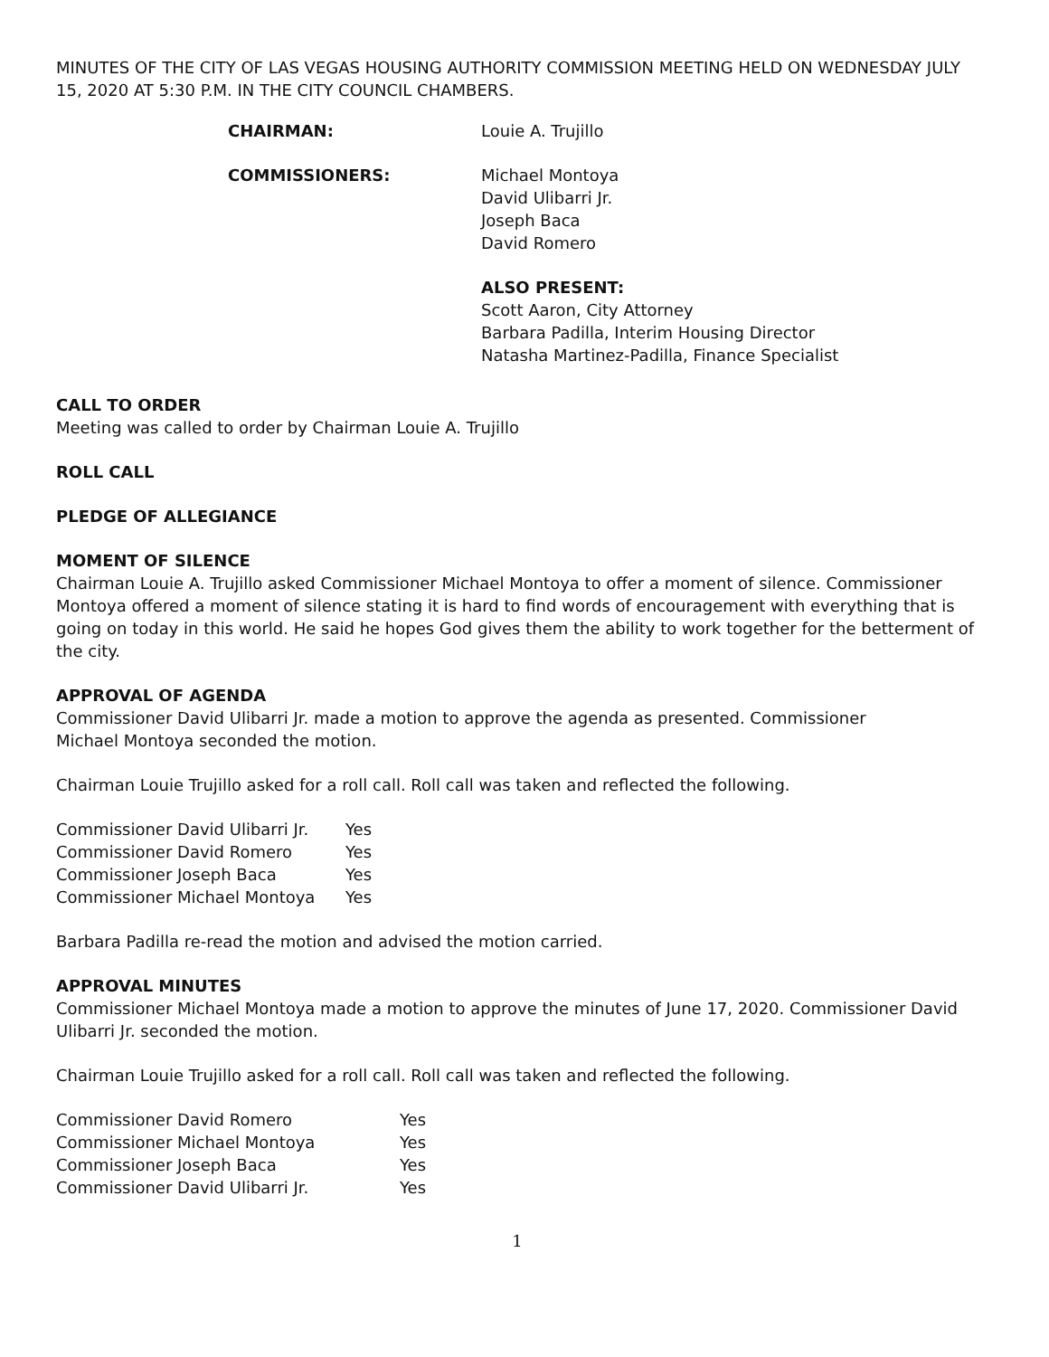MINUTES OF THE CITY OF LAS VEGAS HOUSING AUTHORITY COMMISSION MEETING HELD ON WEDNESDAY JULY 15, 2020 AT 5:30 P.M. IN THE CITY COUNCIL CHAMBERS.
CHAIRMAN: Louie A. Trujillo
COMMISSIONERS: Michael Montoya
David Ulibarri Jr.
Joseph Baca
David Romero
ALSO PRESENT:
Scott Aaron, City Attorney
Barbara Padilla, Interim Housing Director
Natasha Martinez-Padilla, Finance Specialist
CALL TO ORDER
Meeting was called to order by Chairman Louie A. Trujillo
ROLL CALL
PLEDGE OF ALLEGIANCE
MOMENT OF SILENCE
Chairman Louie A. Trujillo asked Commissioner Michael Montoya to offer a moment of silence. Commissioner Montoya offered a moment of silence stating it is hard to find words of encouragement with everything that is going on today in this world. He said he hopes God gives them the ability to work together for the betterment of the city.
APPROVAL OF AGENDA
Commissioner David Ulibarri Jr. made a motion to approve the agenda as presented. Commissioner
Michael Montoya seconded the motion.
Chairman Louie Trujillo asked for a roll call. Roll call was taken and reflected the following.
| Commissioner David Ulibarri Jr. | Yes |
| Commissioner David Romero | Yes |
| Commissioner Joseph Baca | Yes |
| Commissioner Michael Montoya | Yes |
Barbara Padilla re-read the motion and advised the motion carried.
APPROVAL MINUTES
Commissioner Michael Montoya made a motion to approve the minutes of June 17, 2020. Commissioner David Ulibarri Jr. seconded the motion.
Chairman Louie Trujillo asked for a roll call. Roll call was taken and reflected the following.
| Commissioner David Romero | Yes |
| Commissioner Michael Montoya | Yes |
| Commissioner Joseph Baca | Yes |
| Commissioner David Ulibarri Jr. | Yes |
1